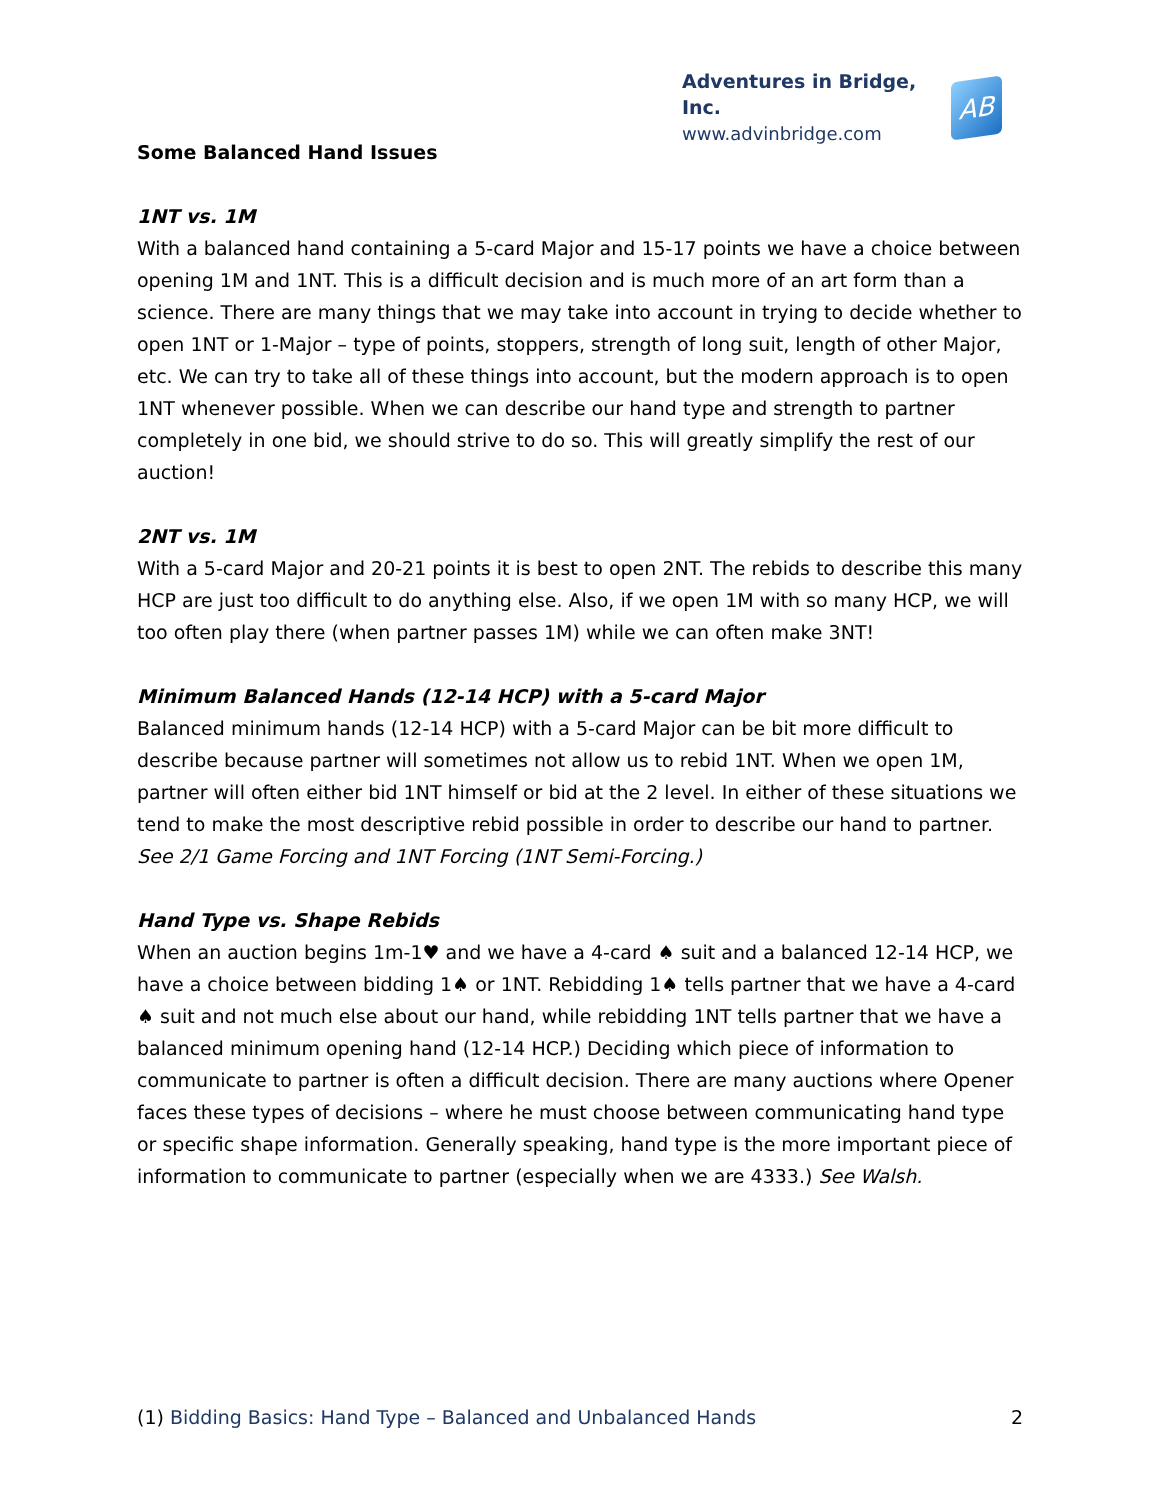Adventures in Bridge, Inc.
www.advinbridge.com
AB
Some Balanced Hand Issues
1NT vs. 1M
With a balanced hand containing a 5-card Major and 15-17 points we have a choice between opening 1M and 1NT. This is a difficult decision and is much more of an art form than a science. There are many things that we may take into account in trying to decide whether to open 1NT or 1-Major – type of points, stoppers, strength of long suit, length of other Major, etc. We can try to take all of these things into account, but the modern approach is to open 1NT whenever possible. When we can describe our hand type and strength to partner completely in one bid, we should strive to do so. This will greatly simplify the rest of our auction!
2NT vs. 1M
With a 5-card Major and 20-21 points it is best to open 2NT. The rebids to describe this many HCP are just too difficult to do anything else. Also, if we open 1M with so many HCP, we will too often play there (when partner passes 1M) while we can often make 3NT!
Minimum Balanced Hands (12-14 HCP) with a 5-card Major
Balanced minimum hands (12-14 HCP) with a 5-card Major can be bit more difficult to describe because partner will sometimes not allow us to rebid 1NT. When we open 1M, partner will often either bid 1NT himself or bid at the 2 level. In either of these situations we tend to make the most descriptive rebid possible in order to describe our hand to partner. See 2/1 Game Forcing and 1NT Forcing (1NT Semi-Forcing.)
Hand Type vs. Shape Rebids
When an auction begins 1m-1♥ and we have a 4-card ♠ suit and a balanced 12-14 HCP, we have a choice between bidding 1♠ or 1NT. Rebidding 1♠ tells partner that we have a 4-card ♠ suit and not much else about our hand, while rebidding 1NT tells partner that we have a balanced minimum opening hand (12-14 HCP.) Deciding which piece of information to communicate to partner is often a difficult decision. There are many auctions where Opener faces these types of decisions – where he must choose between communicating hand type or specific shape information. Generally speaking, hand type is the more important piece of information to communicate to partner (especially when we are 4333.) See Walsh.
(1) Bidding Basics: Hand Type – Balanced and Unbalanced Hands 2